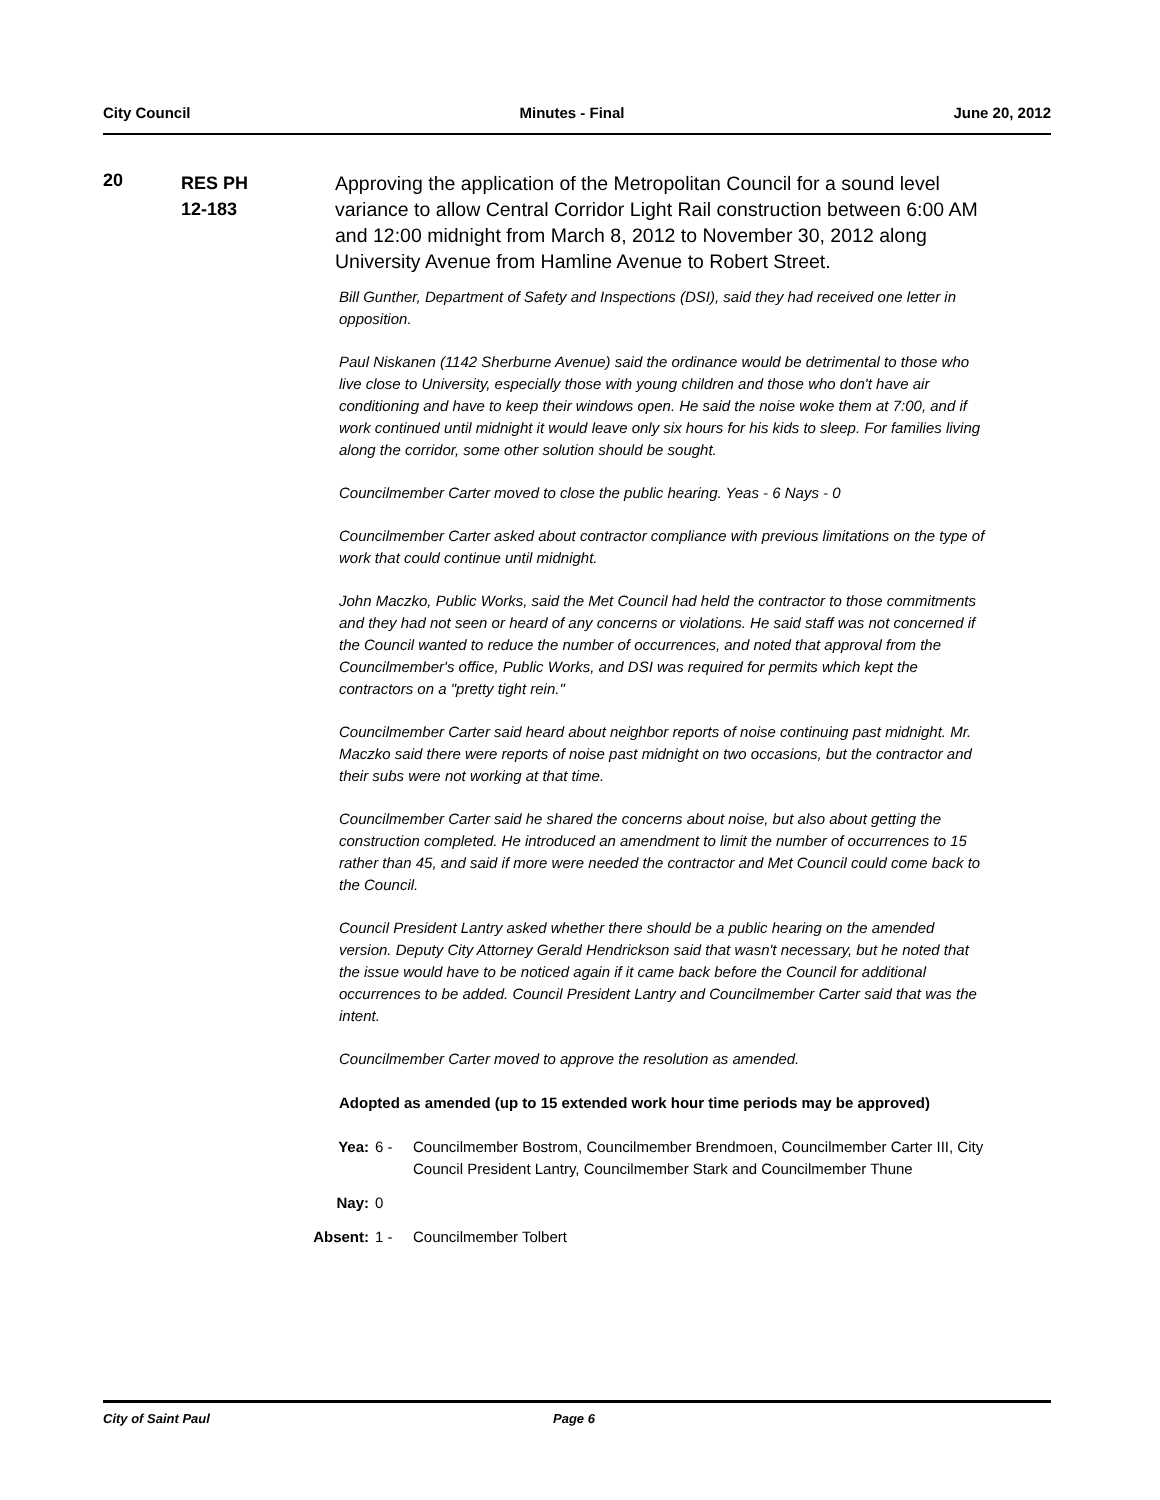City Council Minutes - Final June 20, 2012
20
RES PH
12-183
Approving the application of the Metropolitan Council for a sound level variance to allow Central Corridor Light Rail construction between 6:00 AM and 12:00 midnight from March 8, 2012 to November 30, 2012 along University Avenue from Hamline Avenue to Robert Street.
Bill Gunther, Department of Safety and Inspections (DSI), said they had received one letter in opposition.
Paul Niskanen (1142 Sherburne Avenue) said the ordinance would be detrimental to those who live close to University, especially those with young children and those who don't have air conditioning and have to keep their windows open. He said the noise woke them at 7:00, and if work continued until midnight it would leave only six hours for his kids to sleep. For families living along the corridor, some other solution should be sought.
Councilmember Carter moved to close the public hearing. Yeas - 6 Nays - 0
Councilmember Carter asked about contractor compliance with previous limitations on the type of work that could continue until midnight.
John Maczko, Public Works, said the Met Council had held the contractor to those commitments and they had not seen or heard of any concerns or violations. He said staff was not concerned if the Council wanted to reduce the number of occurrences, and noted that approval from the Councilmember's office, Public Works, and DSI was required for permits which kept the contractors on a "pretty tight rein."
Councilmember Carter said heard about neighbor reports of noise continuing past midnight. Mr. Maczko said there were reports of noise past midnight on two occasions, but the contractor and their subs were not working at that time.
Councilmember Carter said he shared the concerns about noise, but also about getting the construction completed. He introduced an amendment to limit the number of occurrences to 15 rather than 45, and said if more were needed the contractor and Met Council could come back to the Council.
Council President Lantry asked whether there should be a public hearing on the amended version. Deputy City Attorney Gerald Hendrickson said that wasn't necessary, but he noted that the issue would have to be noticed again if it came back before the Council for additional occurrences to be added. Council President Lantry and Councilmember Carter said that was the intent.
Councilmember Carter moved to approve the resolution as amended.
Adopted as amended (up to 15 extended work hour time periods may be approved)
Yea: 6 - Councilmember Bostrom, Councilmember Brendmoen, Councilmember Carter III, City Council President Lantry, Councilmember Stark and Councilmember Thune
Nay: 0
Absent: 1 - Councilmember Tolbert
City of Saint Paul Page 6